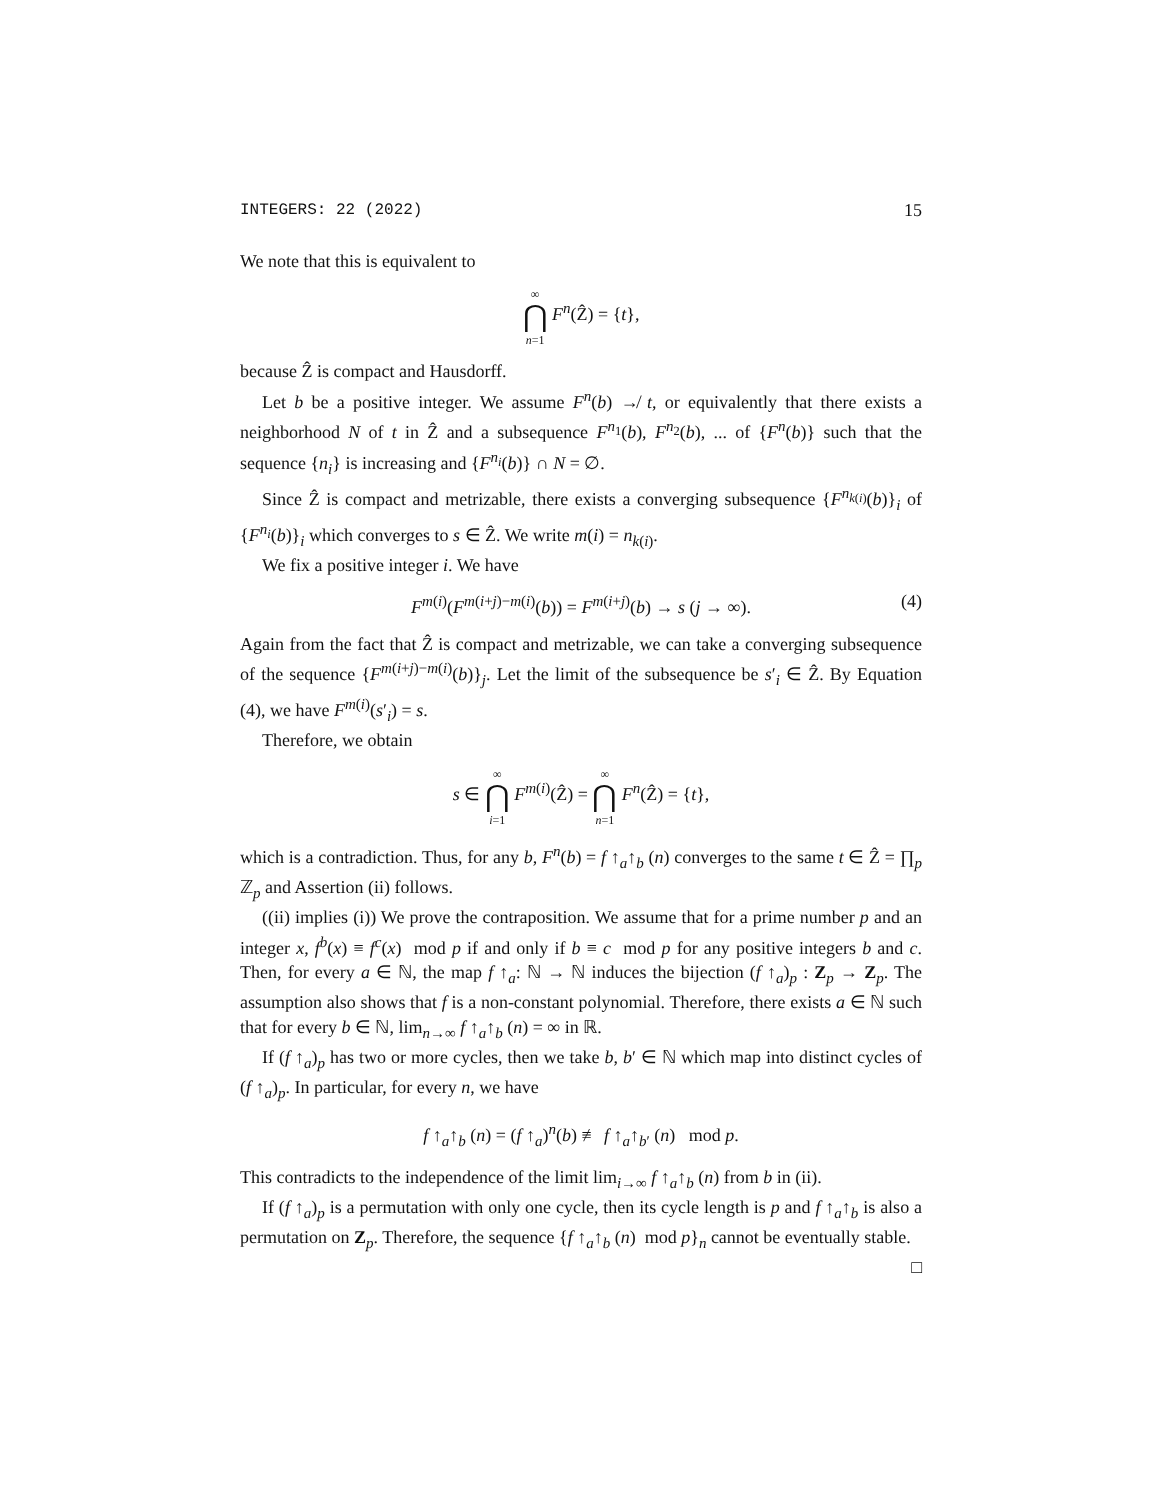INTEGERS: 22 (2022) 15
We note that this is equivalent to
∞ ⋂ n=1 F<sup>n</sup>(Ẑ) = {t},
because Ẑ is compact and Hausdorff.
Let b be a positive integer. We assume F<sup>n</sup>(b) ↛ t, or equivalently that there exists a neighborhood N of t in Ẑ and a subsequence F<sup>n<sub>1</sub></sup>(b), F<sup>n<sub>2</sub></sup>(b), ... of {F<sup>n</sup>(b)} such that the sequence {n<sub>i</sub>} is increasing and {F<sup>n<sub>i</sub></sup>(b)} ∩ N = ∅.
Since Ẑ is compact and metrizable, there exists a converging subsequence {F<sup>n<sub>k(i)</sub></sup>(b)}<sub>i</sub> of {F<sup>n<sub>i</sub></sup>(b)}<sub>i</sub> which converges to s ∈ Ẑ. We write m(i) = n<sub>k(i)</sub>.
We fix a positive integer i. We have
F<sup>m(i)</sup>(F<sup>m(i+j)−m(i)</sup>(b)) = F<sup>m(i+j)</sup>(b) → s (j → ∞). (4)
Again from the fact that Ẑ is compact and metrizable, we can take a converging subsequence of the sequence {F<sup>m(i+j)−m(i)</sup>(b)}<sub>j</sub>. Let the limit of the subsequence be s′<sub>i</sub> ∈ Ẑ. By Equation (4), we have F<sup>m(i)</sup>(s′<sub>i</sub>) = s.
Therefore, we obtain
s ∈ ∞ ⋂ i=1 F<sup>m(i)</sup>(Ẑ) = ∞ ⋂ n=1 F<sup>n</sup>(Ẑ) = {t},
which is a contradiction. Thus, for any b, F<sup>n</sup>(b) = f ↑<sub>a</sub>↑<sub>b</sub> (n) converges to the same t ∈ Ẑ = ∏<sub>p</sub> ℤ<sub>p</sub> and Assertion (ii) follows.
((ii) implies (i)) We prove the contraposition. We assume that for a prime number p and an integer x, f<sup>b</sup>(x) ≡ f<sup>c</sup>(x) mod p if and only if b ≡ c mod p for any positive integers b and c. Then, for every a ∈ ℕ, the map f ↑<sub>a</sub>: ℕ → ℕ induces the bijection (f ↑<sub>a</sub>)<sub>p</sub> : Z<sub>p</sub> → Z<sub>p</sub>. The assumption also shows that f is a non-constant polynomial. Therefore, there exists a ∈ ℕ such that for every b ∈ ℕ, lim<sub>n→∞</sub> f ↑<sub>a</sub>↑<sub>b</sub> (n) = ∞ in ℝ.
If (f ↑<sub>a</sub>)<sub>p</sub> has two or more cycles, then we take b, b′ ∈ ℕ which map into distinct cycles of (f ↑<sub>a</sub>)<sub>p</sub>. In particular, for every n, we have
f ↑<sub>a</sub>↑<sub>b</sub> (n) = (f ↑<sub>a</sub>)<sup>n</sup>(b) ≢ f ↑<sub>a</sub>↑<sub>b′</sub> (n) mod p.
This contradicts to the independence of the limit lim<sub>i→∞</sub> f ↑<sub>a</sub>↑<sub>b</sub> (n) from b in (ii).
If (f ↑<sub>a</sub>)<sub>p</sub> is a permutation with only one cycle, then its cycle length is p and f ↑<sub>a</sub>↑<sub>b</sub> is also a permutation on Z<sub>p</sub>. Therefore, the sequence {f ↑<sub>a</sub>↑<sub>b</sub> (n) mod p}<sub>n</sub> cannot be eventually stable. □